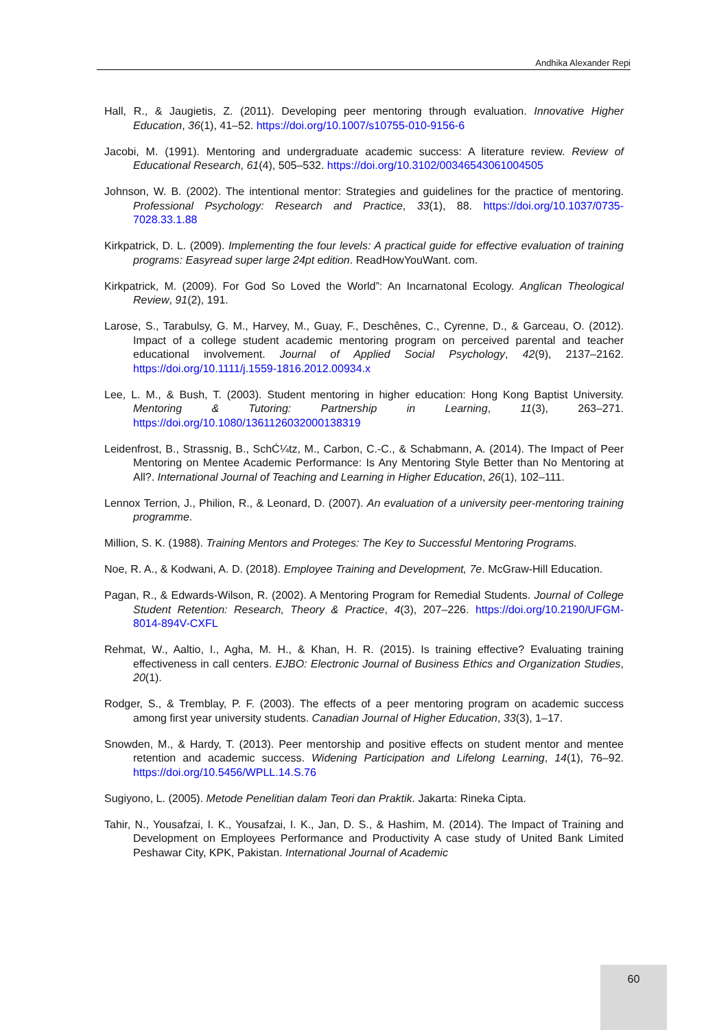Andhika Alexander Repi
Hall, R., & Jaugietis, Z. (2011). Developing peer mentoring through evaluation. Innovative Higher Education, 36(1), 41–52. https://doi.org/10.1007/s10755-010-9156-6
Jacobi, M. (1991). Mentoring and undergraduate academic success: A literature review. Review of Educational Research, 61(4), 505–532. https://doi.org/10.3102/00346543061004505
Johnson, W. B. (2002). The intentional mentor: Strategies and guidelines for the practice of mentoring. Professional Psychology: Research and Practice, 33(1), 88. https://doi.org/10.1037/0735-7028.33.1.88
Kirkpatrick, D. L. (2009). Implementing the four levels: A practical guide for effective evaluation of training programs: Easyread super large 24pt edition. ReadHowYouWant. com.
Kirkpatrick, M. (2009). For God So Loved the World”: An Incarnatonal Ecology. Anglican Theological Review, 91(2), 191.
Larose, S., Tarabulsy, G. M., Harvey, M., Guay, F., Deschênes, C., Cyrenne, D., & Garceau, O. (2012). Impact of a college student academic mentoring program on perceived parental and teacher educational involvement. Journal of Applied Social Psychology, 42(9), 2137–2162. https://doi.org/10.1111/j.1559-1816.2012.00934.x
Lee, L. M., & Bush, T. (2003). Student mentoring in higher education: Hong Kong Baptist University. Mentoring & Tutoring: Partnership in Learning, 11(3), 263–271. https://doi.org/10.1080/1361126032000138319
Leidenfrost, B., Strassnig, B., SchĆ¼tz, M., Carbon, C.-C., & Schabmann, A. (2014). The Impact of Peer Mentoring on Mentee Academic Performance: Is Any Mentoring Style Better than No Mentoring at All?. International Journal of Teaching and Learning in Higher Education, 26(1), 102–111.
Lennox Terrion, J., Philion, R., & Leonard, D. (2007). An evaluation of a university peer-mentoring training programme.
Million, S. K. (1988). Training Mentors and Proteges: The Key to Successful Mentoring Programs.
Noe, R. A., & Kodwani, A. D. (2018). Employee Training and Development, 7e. McGraw-Hill Education.
Pagan, R., & Edwards-Wilson, R. (2002). A Mentoring Program for Remedial Students. Journal of College Student Retention: Research, Theory & Practice, 4(3), 207–226. https://doi.org/10.2190/UFGM-8014-894V-CXFL
Rehmat, W., Aaltio, I., Agha, M. H., & Khan, H. R. (2015). Is training effective? Evaluating training effectiveness in call centers. EJBO: Electronic Journal of Business Ethics and Organization Studies, 20(1).
Rodger, S., & Tremblay, P. F. (2003). The effects of a peer mentoring program on academic success among first year university students. Canadian Journal of Higher Education, 33(3), 1–17.
Snowden, M., & Hardy, T. (2013). Peer mentorship and positive effects on student mentor and mentee retention and academic success. Widening Participation and Lifelong Learning, 14(1), 76–92. https://doi.org/10.5456/WPLL.14.S.76
Sugiyono, L. (2005). Metode Penelitian dalam Teori dan Praktik. Jakarta: Rineka Cipta.
Tahir, N., Yousafzai, I. K., Yousafzai, I. K., Jan, D. S., & Hashim, M. (2014). The Impact of Training and Development on Employees Performance and Productivity A case study of United Bank Limited Peshawar City, KPK, Pakistan. International Journal of Academic
60